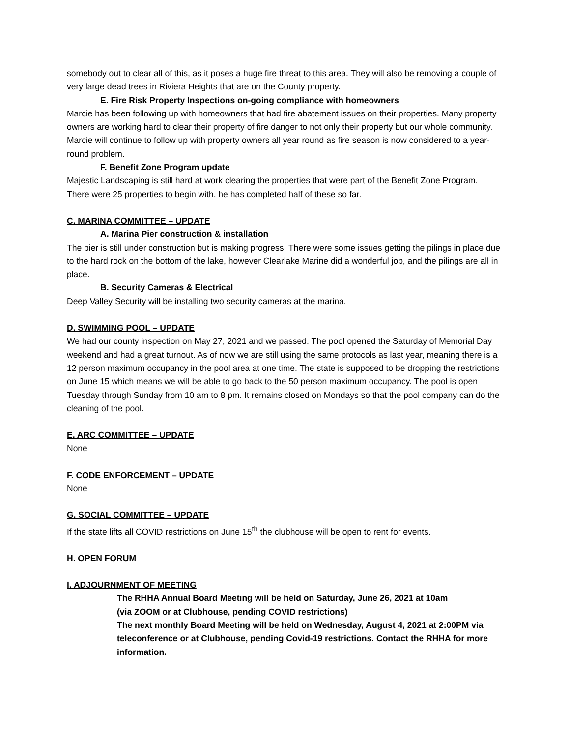somebody out to clear all of this, as it poses a huge fire threat to this area. They will also be removing a couple of very large dead trees in Riviera Heights that are on the County property.
E. Fire Risk Property Inspections on-going compliance with homeowners
Marcie has been following up with homeowners that had fire abatement issues on their properties. Many property owners are working hard to clear their property of fire danger to not only their property but our whole community. Marcie will continue to follow up with property owners all year round as fire season is now considered to a year-round problem.
F. Benefit Zone Program update
Majestic Landscaping is still hard at work clearing the properties that were part of the Benefit Zone Program. There were 25 properties to begin with, he has completed half of these so far.
C. MARINA COMMITTEE – UPDATE
A. Marina Pier construction & installation
The pier is still under construction but is making progress. There were some issues getting the pilings in place due to the hard rock on the bottom of the lake, however Clearlake Marine did a wonderful job, and the pilings are all in place.
B. Security Cameras & Electrical
Deep Valley Security will be installing two security cameras at the marina.
D. SWIMMING POOL – UPDATE
We had our county inspection on May 27, 2021 and we passed. The pool opened the Saturday of Memorial Day weekend and had a great turnout. As of now we are still using the same protocols as last year, meaning there is a 12 person maximum occupancy in the pool area at one time. The state is supposed to be dropping the restrictions on June 15 which means we will be able to go back to the 50 person maximum occupancy. The pool is open Tuesday through Sunday from 10 am to 8 pm. It remains closed on Mondays so that the pool company can do the cleaning of the pool.
E. ARC COMMITTEE – UPDATE
None
F. CODE ENFORCEMENT – UPDATE
None
G. SOCIAL COMMITTEE – UPDATE
If the state lifts all COVID restrictions on June 15<sup>th</sup> the clubhouse will be open to rent for events.
H. OPEN FORUM
I. ADJOURNMENT OF MEETING
The RHHA Annual Board Meeting will be held on Saturday, June 26, 2021 at 10am
(via ZOOM or at Clubhouse, pending COVID restrictions)
The next monthly Board Meeting will be held on Wednesday, August 4, 2021 at 2:00PM via teleconference or at Clubhouse, pending Covid-19 restrictions. Contact the RHHA for more information.